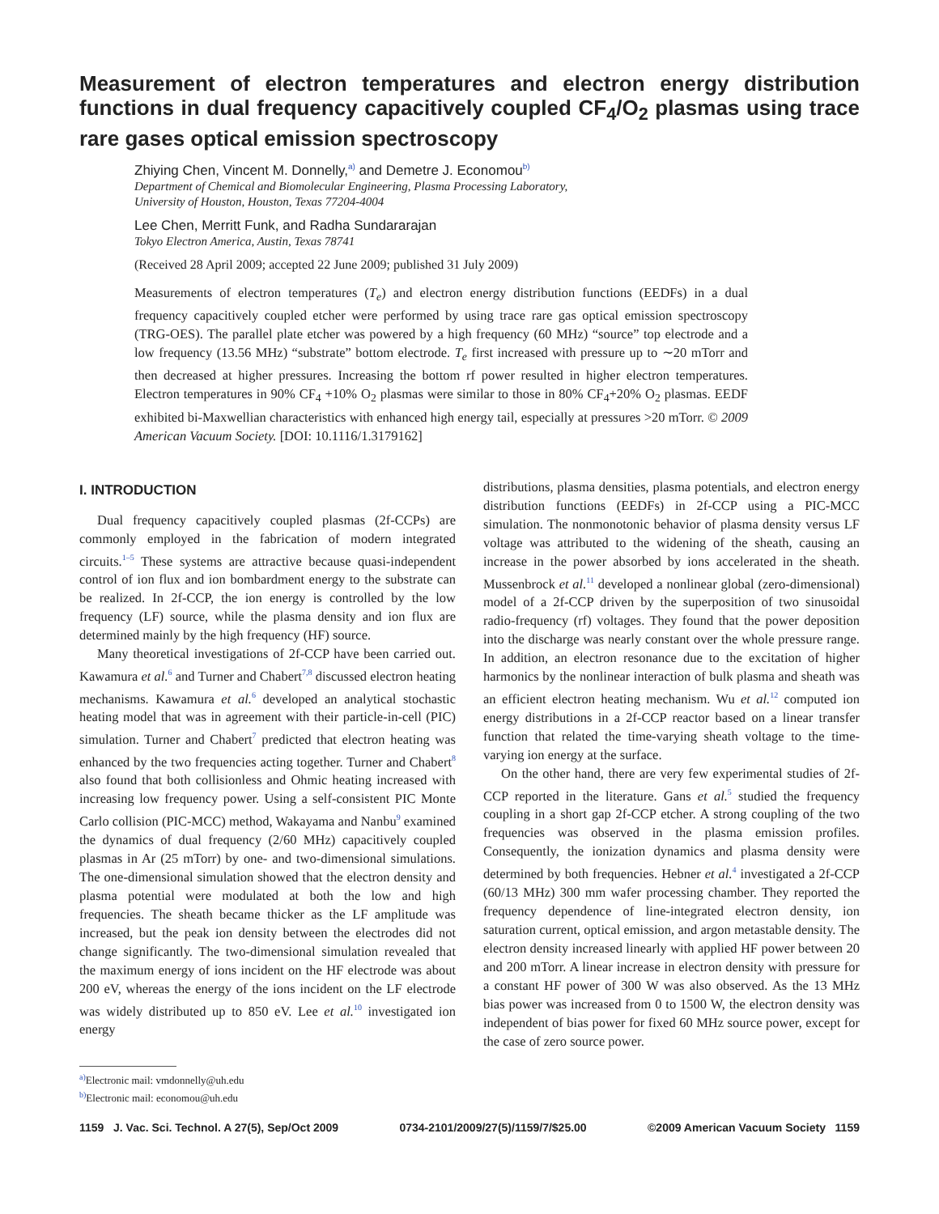Measurement of electron temperatures and electron energy distribution functions in dual frequency capacitively coupled CF<sub>4</sub>/O<sub>2</sub> plasmas using trace rare gases optical emission spectroscopy
Zhiying Chen, Vincent M. Donnelly,<sup>a)</sup> and Demetre J. Economou<sup>b)</sup>
Department of Chemical and Biomolecular Engineering, Plasma Processing Laboratory,
University of Houston, Houston, Texas 77204-4004
Lee Chen, Merritt Funk, and Radha Sundararajan
Tokyo Electron America, Austin, Texas 78741
(Received 28 April 2009; accepted 22 June 2009; published 31 July 2009)
Measurements of electron temperatures (T<sub>e</sub>) and electron energy distribution functions (EEDFs) in a dual frequency capacitively coupled etcher were performed by using trace rare gas optical emission spectroscopy (TRG-OES). The parallel plate etcher was powered by a high frequency (60 MHz) “source” top electrode and a low frequency (13.56 MHz) “substrate” bottom electrode. T<sub>e</sub> first increased with pressure up to ∼20 mTorr and then decreased at higher pressures. Increasing the bottom rf power resulted in higher electron temperatures. Electron temperatures in 90% CF<sub>4</sub> +10% O<sub>2</sub> plasmas were similar to those in 80% CF<sub>4</sub>+20% O<sub>2</sub> plasmas. EEDF exhibited bi-Maxwellian characteristics with enhanced high energy tail, especially at pressures >20 mTorr. © 2009 American Vacuum Society. [DOI: 10.1116/1.3179162]
I. INTRODUCTION
Dual frequency capacitively coupled plasmas (2f-CCPs) are commonly employed in the fabrication of modern integrated circuits.<sup>1–5</sup> These systems are attractive because quasi-independent control of ion flux and ion bombardment energy to the substrate can be realized. In 2f-CCP, the ion energy is controlled by the low frequency (LF) source, while the plasma density and ion flux are determined mainly by the high frequency (HF) source.
Many theoretical investigations of 2f-CCP have been carried out. Kawamura et al.<sup>6</sup> and Turner and Chabert<sup>7,8</sup> discussed electron heating mechanisms. Kawamura et al.<sup>6</sup> developed an analytical stochastic heating model that was in agreement with their particle-in-cell (PIC) simulation. Turner and Chabert<sup>7</sup> predicted that electron heating was enhanced by the two frequencies acting together. Turner and Chabert<sup>8</sup> also found that both collisionless and Ohmic heating increased with increasing low frequency power. Using a self-consistent PIC Monte Carlo collision (PIC-MCC) method, Wakayama and Nanbu<sup>9</sup> examined the dynamics of dual frequency (2/60 MHz) capacitively coupled plasmas in Ar (25 mTorr) by one- and two-dimensional simulations. The one-dimensional simulation showed that the electron density and plasma potential were modulated at both the low and high frequencies. The sheath became thicker as the LF amplitude was increased, but the peak ion density between the electrodes did not change significantly. The two-dimensional simulation revealed that the maximum energy of ions incident on the HF electrode was about 200 eV, whereas the energy of the ions incident on the LF electrode was widely distributed up to 850 eV. Lee et al.<sup>10</sup> investigated ion energy
<sup>a)</sup> Electronic mail: vmdonnelly@uh.edu
<sup>b)</sup> Electronic mail: economou@uh.edu
distributions, plasma densities, plasma potentials, and electron energy distribution functions (EEDFs) in 2f-CCP using a PIC-MCC simulation. The nonmonotonic behavior of plasma density versus LF voltage was attributed to the widening of the sheath, causing an increase in the power absorbed by ions accelerated in the sheath. Mussenbrock et al.<sup>11</sup> developed a nonlinear global (zero-dimensional) model of a 2f-CCP driven by the superposition of two sinusoidal radio-frequency (rf) voltages. They found that the power deposition into the discharge was nearly constant over the whole pressure range. In addition, an electron resonance due to the excitation of higher harmonics by the nonlinear interaction of bulk plasma and sheath was an efficient electron heating mechanism. Wu et al.<sup>12</sup> computed ion energy distributions in a 2f-CCP reactor based on a linear transfer function that related the time-varying sheath voltage to the time-varying ion energy at the surface.
On the other hand, there are very few experimental studies of 2f-CCP reported in the literature. Gans et al.<sup>5</sup> studied the frequency coupling in a short gap 2f-CCP etcher. A strong coupling of the two frequencies was observed in the plasma emission profiles. Consequently, the ionization dynamics and plasma density were determined by both frequencies. Hebner et al.<sup>4</sup> investigated a 2f-CCP (60/13 MHz) 300 mm wafer processing chamber. They reported the frequency dependence of line-integrated electron density, ion saturation current, optical emission, and argon metastable density. The electron density increased linearly with applied HF power between 20 and 200 mTorr. A linear increase in electron density with pressure for a constant HF power of 300 W was also observed. As the 13 MHz bias power was increased from 0 to 1500 W, the electron density was independent of bias power for fixed 60 MHz source power, except for the case of zero source power.
1159 J. Vac. Sci. Technol. A 27(5), Sep/Oct 2009 0734-2101/2009/27(5)/1159/7/$25.00 ©2009 American Vacuum Society 1159